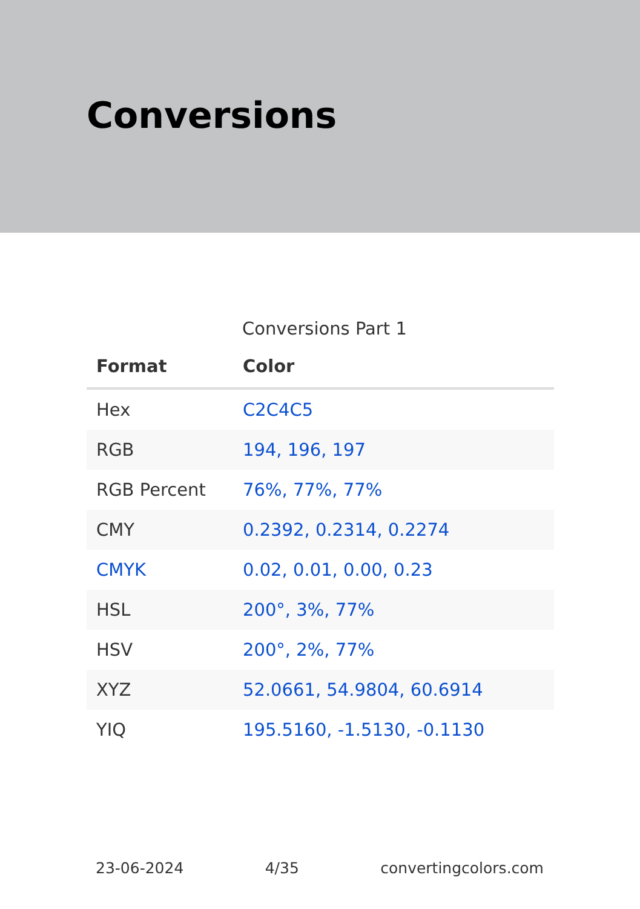Conversions
Conversions Part 1
| Format | Color |
| --- | --- |
| Hex | C2C4C5 |
| RGB | 194, 196, 197 |
| RGB Percent | 76%, 77%, 77% |
| CMY | 0.2392, 0.2314, 0.2274 |
| CMYK | 0.02, 0.01, 0.00, 0.23 |
| HSL | 200°, 3%, 77% |
| HSV | 200°, 2%, 77% |
| XYZ | 52.0661, 54.9804, 60.6914 |
| YIQ | 195.5160, -1.5130, -0.1130 |
23-06-2024 4/35 convertingcolors.com